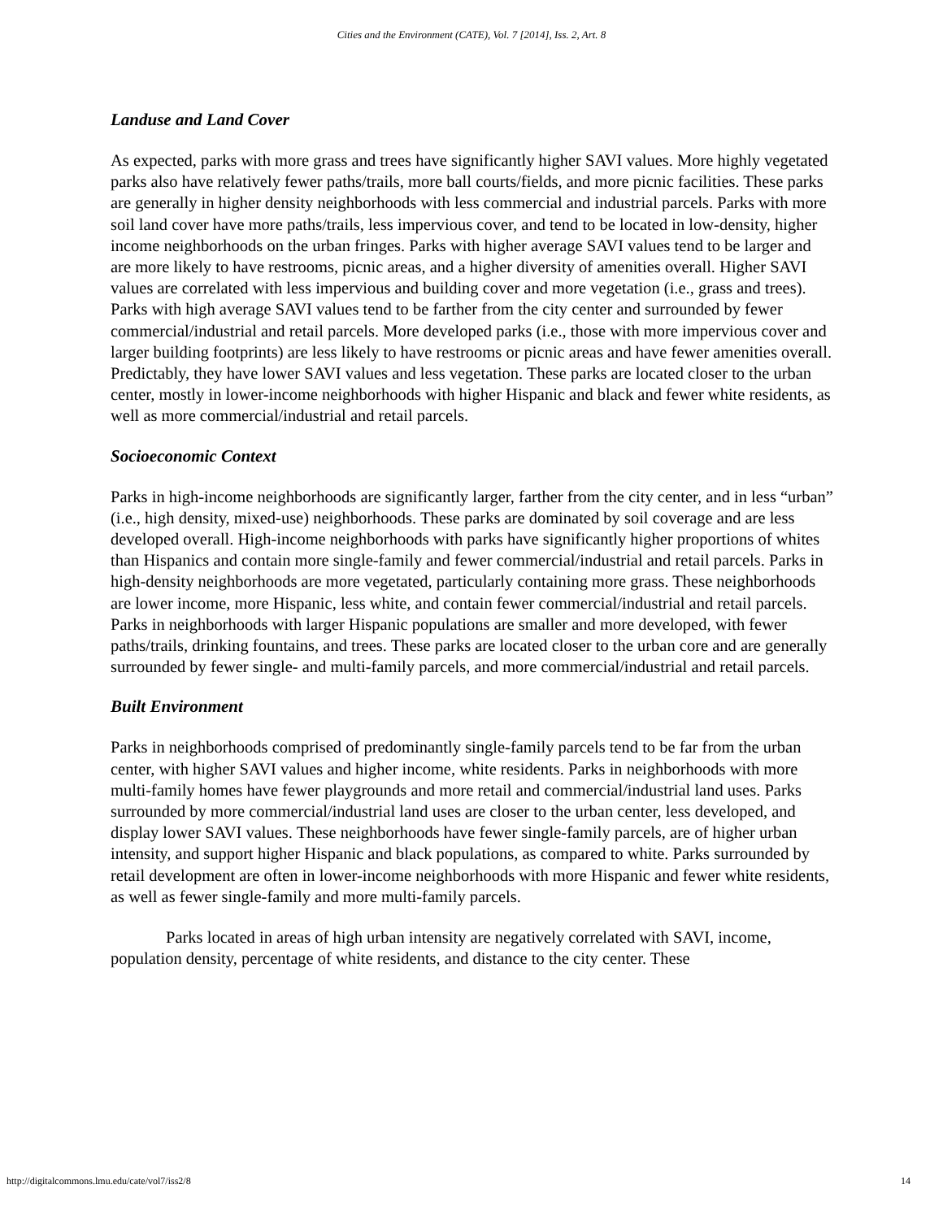Cities and the Environment (CATE), Vol. 7 [2014], Iss. 2, Art. 8
Landuse and Land Cover
As expected, parks with more grass and trees have significantly higher SAVI values. More highly vegetated parks also have relatively fewer paths/trails, more ball courts/fields, and more picnic facilities. These parks are generally in higher density neighborhoods with less commercial and industrial parcels. Parks with more soil land cover have more paths/trails, less impervious cover, and tend to be located in low-density, higher income neighborhoods on the urban fringes. Parks with higher average SAVI values tend to be larger and are more likely to have restrooms, picnic areas, and a higher diversity of amenities overall. Higher SAVI values are correlated with less impervious and building cover and more vegetation (i.e., grass and trees). Parks with high average SAVI values tend to be farther from the city center and surrounded by fewer commercial/industrial and retail parcels. More developed parks (i.e., those with more impervious cover and larger building footprints) are less likely to have restrooms or picnic areas and have fewer amenities overall. Predictably, they have lower SAVI values and less vegetation. These parks are located closer to the urban center, mostly in lower-income neighborhoods with higher Hispanic and black and fewer white residents, as well as more commercial/industrial and retail parcels.
Socioeconomic Context
Parks in high-income neighborhoods are significantly larger, farther from the city center, and in less “urban” (i.e., high density, mixed-use) neighborhoods. These parks are dominated by soil coverage and are less developed overall. High-income neighborhoods with parks have significantly higher proportions of whites than Hispanics and contain more single-family and fewer commercial/industrial and retail parcels. Parks in high-density neighborhoods are more vegetated, particularly containing more grass. These neighborhoods are lower income, more Hispanic, less white, and contain fewer commercial/industrial and retail parcels. Parks in neighborhoods with larger Hispanic populations are smaller and more developed, with fewer paths/trails, drinking fountains, and trees. These parks are located closer to the urban core and are generally surrounded by fewer single- and multi-family parcels, and more commercial/industrial and retail parcels.
Built Environment
Parks in neighborhoods comprised of predominantly single-family parcels tend to be far from the urban center, with higher SAVI values and higher income, white residents. Parks in neighborhoods with more multi-family homes have fewer playgrounds and more retail and commercial/industrial land uses. Parks surrounded by more commercial/industrial land uses are closer to the urban center, less developed, and display lower SAVI values. These neighborhoods have fewer single-family parcels, are of higher urban intensity, and support higher Hispanic and black populations, as compared to white. Parks surrounded by retail development are often in lower-income neighborhoods with more Hispanic and fewer white residents, as well as fewer single-family and more multi-family parcels.
Parks located in areas of high urban intensity are negatively correlated with SAVI, income, population density, percentage of white residents, and distance to the city center. These
http://digitalcommons.lmu.edu/cate/vol7/iss2/8 14